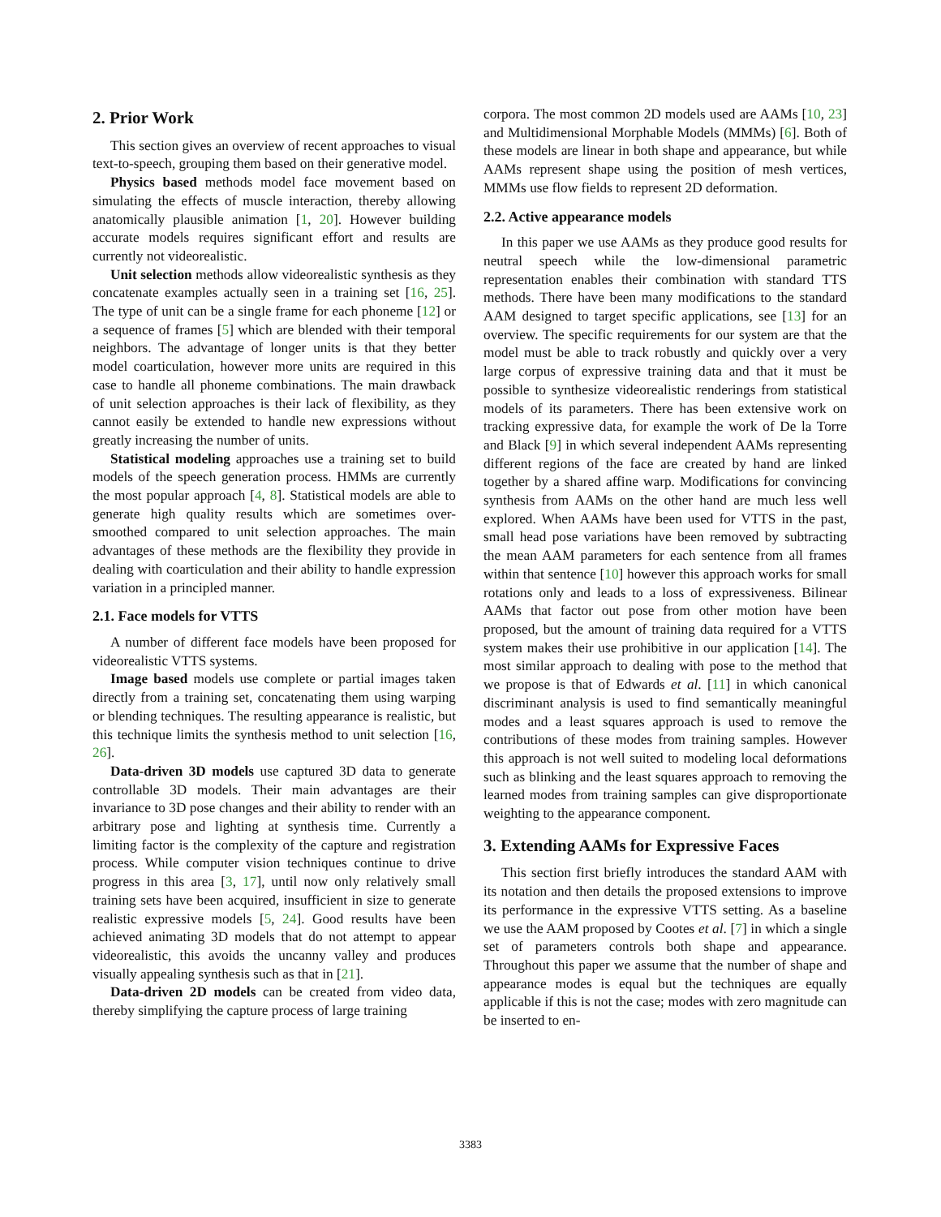2. Prior Work
This section gives an overview of recent approaches to visual text-to-speech, grouping them based on their generative model.
Physics based methods model face movement based on simulating the effects of muscle interaction, thereby allowing anatomically plausible animation [1, 20]. However building accurate models requires significant effort and results are currently not videorealistic.
Unit selection methods allow videorealistic synthesis as they concatenate examples actually seen in a training set [16, 25]. The type of unit can be a single frame for each phoneme [12] or a sequence of frames [5] which are blended with their temporal neighbors. The advantage of longer units is that they better model coarticulation, however more units are required in this case to handle all phoneme combinations. The main drawback of unit selection approaches is their lack of flexibility, as they cannot easily be extended to handle new expressions without greatly increasing the number of units.
Statistical modeling approaches use a training set to build models of the speech generation process. HMMs are currently the most popular approach [4, 8]. Statistical models are able to generate high quality results which are sometimes over-smoothed compared to unit selection approaches. The main advantages of these methods are the flexibility they provide in dealing with coarticulation and their ability to handle expression variation in a principled manner.
2.1. Face models for VTTS
A number of different face models have been proposed for videorealistic VTTS systems.
Image based models use complete or partial images taken directly from a training set, concatenating them using warping or blending techniques. The resulting appearance is realistic, but this technique limits the synthesis method to unit selection [16, 26].
Data-driven 3D models use captured 3D data to generate controllable 3D models. Their main advantages are their invariance to 3D pose changes and their ability to render with an arbitrary pose and lighting at synthesis time. Currently a limiting factor is the complexity of the capture and registration process. While computer vision techniques continue to drive progress in this area [3, 17], until now only relatively small training sets have been acquired, insufficient in size to generate realistic expressive models [5, 24]. Good results have been achieved animating 3D models that do not attempt to appear videorealistic, this avoids the uncanny valley and produces visually appealing synthesis such as that in [21].
Data-driven 2D models can be created from video data, thereby simplifying the capture process of large training
corpora. The most common 2D models used are AAMs [10, 23] and Multidimensional Morphable Models (MMMs) [6]. Both of these models are linear in both shape and appearance, but while AAMs represent shape using the position of mesh vertices, MMMs use flow fields to represent 2D deformation.
2.2. Active appearance models
In this paper we use AAMs as they produce good results for neutral speech while the low-dimensional parametric representation enables their combination with standard TTS methods. There have been many modifications to the standard AAM designed to target specific applications, see [13] for an overview. The specific requirements for our system are that the model must be able to track robustly and quickly over a very large corpus of expressive training data and that it must be possible to synthesize videorealistic renderings from statistical models of its parameters. There has been extensive work on tracking expressive data, for example the work of De la Torre and Black [9] in which several independent AAMs representing different regions of the face are created by hand are linked together by a shared affine warp. Modifications for convincing synthesis from AAMs on the other hand are much less well explored. When AAMs have been used for VTTS in the past, small head pose variations have been removed by subtracting the mean AAM parameters for each sentence from all frames within that sentence [10] however this approach works for small rotations only and leads to a loss of expressiveness. Bilinear AAMs that factor out pose from other motion have been proposed, but the amount of training data required for a VTTS system makes their use prohibitive in our application [14]. The most similar approach to dealing with pose to the method that we propose is that of Edwards et al. [11] in which canonical discriminant analysis is used to find semantically meaningful modes and a least squares approach is used to remove the contributions of these modes from training samples. However this approach is not well suited to modeling local deformations such as blinking and the least squares approach to removing the learned modes from training samples can give disproportionate weighting to the appearance component.
3. Extending AAMs for Expressive Faces
This section first briefly introduces the standard AAM with its notation and then details the proposed extensions to improve its performance in the expressive VTTS setting. As a baseline we use the AAM proposed by Cootes et al. [7] in which a single set of parameters controls both shape and appearance. Throughout this paper we assume that the number of shape and appearance modes is equal but the techniques are equally applicable if this is not the case; modes with zero magnitude can be inserted to en-
3383